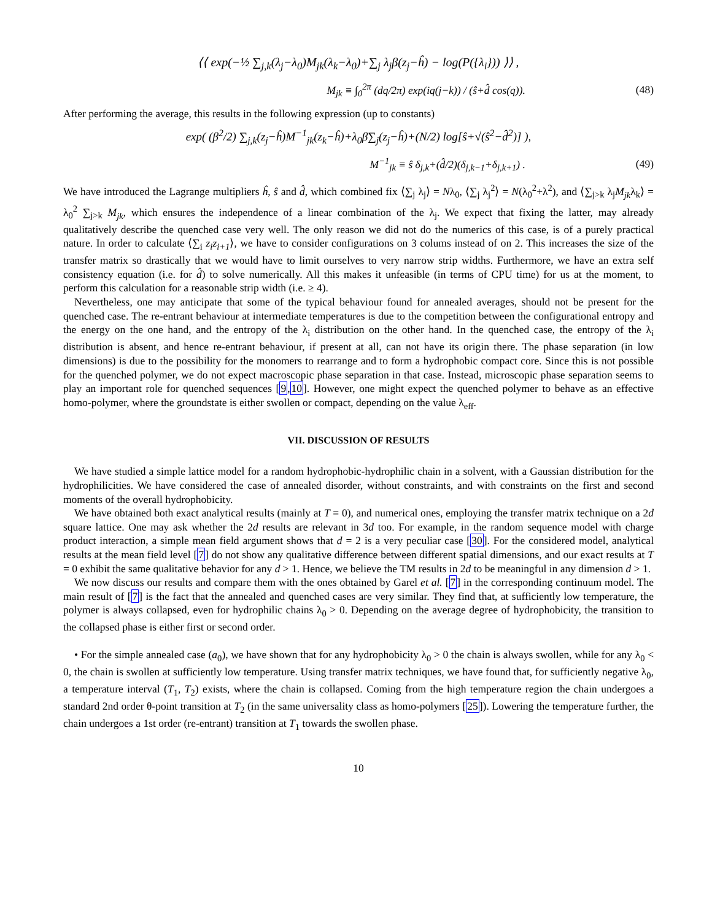⟨⟨ exp(−½ ∑<sub>j,k</sub>(λ<sub>j</sub>−λ<sub>0</sub>)M<sub>jk</sub>(λ<sub>k</sub>−λ<sub>0</sub>)+∑<sub>j</sub> λ<sub>j</sub>β(z<sub>j</sub>−ĥ) − log(P({λ<sub>i</sub>})) ⟩⟩ ,
M<sub>jk</sub> ≡ ∫<sub>0</sub><sup>2π</sup> (dq/2π) exp(iq(j−k)) / (ŝ+d̂ cos(q)).
(48)
After performing the average, this results in the following expression (up to constants)
exp( (β<sup>2</sup>/2) ∑<sub>j,k</sub>(z<sub>j</sub>−ĥ)M<sup>−1</sup><sub>jk</sub>(z<sub>k</sub>−ĥ)+λ<sub>0</sub>β∑<sub>j</sub>(z<sub>j</sub>−ĥ)+(N/2) log[ŝ+√(ŝ<sup>2</sup>−d̂<sup>2</sup>)] ),
M<sup>−1</sup><sub>jk</sub> ≡ ŝ δ<sub>j,k</sub>+(d̂/2)(δ<sub>j,k−1</sub>+δ<sub>j,k+1</sub>) .
(49)
We have introduced the Lagrange multipliers ĥ, ŝ and d̂, which combined fix ⟨∑<sub>j</sub> λ<sub>j</sub>⟩ = Nλ<sub>0</sub>, ⟨∑<sub>j</sub> λ<sub>j</sub><sup>2</sup>⟩ = N(λ<sub>0</sub><sup>2</sup>+λ<sup>2</sup>), and ⟨∑<sub>j>k</sub> λ<sub>j</sub>M<sub>jk</sub>λ<sub>k</sub>⟩ = λ<sub>0</sub><sup>2</sup> ∑<sub>j>k</sub> M<sub>jk</sub>, which ensures the independence of a linear combination of the λ<sub>j</sub>. We expect that fixing the latter, may already qualitatively describe the quenched case very well. The only reason we did not do the numerics of this case, is of a purely practical nature. In order to calculate ⟨∑<sub>i</sub> z<sub>i</sub>z<sub>i+1</sub>⟩, we have to consider configurations on 3 colums instead of on 2. This increases the size of the transfer matrix so drastically that we would have to limit ourselves to very narrow strip widths. Furthermore, we have an extra self consistency equation (i.e. for d̂) to solve numerically. All this makes it unfeasible (in terms of CPU time) for us at the moment, to perform this calculation for a reasonable strip width (i.e. ≥ 4).
Nevertheless, one may anticipate that some of the typical behaviour found for annealed averages, should not be present for the quenched case. The re-entrant behaviour at intermediate temperatures is due to the competition between the configurational entropy and the energy on the one hand, and the entropy of the λ<sub>i</sub> distribution on the other hand. In the quenched case, the entropy of the λ<sub>i</sub> distribution is absent, and hence re-entrant behaviour, if present at all, can not have its origin there. The phase separation (in low dimensions) is due to the possibility for the monomers to rearrange and to form a hydrophobic compact core. Since this is not possible for the quenched polymer, we do not expect macroscopic phase separation in that case. Instead, microscopic phase separation seems to play an important role for quenched sequences [9,10]. However, one might expect the quenched polymer to behave as an effective homo-polymer, where the groundstate is either swollen or compact, depending on the value λ<sub>eff</sub>.
VII. DISCUSSION OF RESULTS
We have studied a simple lattice model for a random hydrophobic-hydrophilic chain in a solvent, with a Gaussian distribution for the hydrophilicities. We have considered the case of annealed disorder, without constraints, and with constraints on the first and second moments of the overall hydrophobicity.
We have obtained both exact analytical results (mainly at T = 0), and numerical ones, employing the transfer matrix technique on a 2d square lattice. One may ask whether the 2d results are relevant in 3d too. For example, in the random sequence model with charge product interaction, a simple mean field argument shows that d = 2 is a very peculiar case [30]. For the considered model, analytical results at the mean field level [7] do not show any qualitative difference between different spatial dimensions, and our exact results at T = 0 exhibit the same qualitative behavior for any d > 1. Hence, we believe the TM results in 2d to be meaningful in any dimension d > 1.
We now discuss our results and compare them with the ones obtained by Garel et al. [7] in the corresponding continuum model. The main result of [7] is the fact that the annealed and quenched cases are very similar. They find that, at sufficiently low temperature, the polymer is always collapsed, even for hydrophilic chains λ<sub>0</sub> > 0. Depending on the average degree of hydrophobicity, the transition to the collapsed phase is either first or second order.
• For the simple annealed case (a<sub>0</sub>), we have shown that for any hydrophobicity λ<sub>0</sub> > 0 the chain is always swollen, while for any λ<sub>0</sub> < 0, the chain is swollen at sufficiently low temperature. Using transfer matrix techniques, we have found that, for sufficiently negative λ<sub>0</sub>, a temperature interval (T<sub>1</sub>, T<sub>2</sub>) exists, where the chain is collapsed. Coming from the high temperature region the chain undergoes a standard 2nd order θ-point transition at T<sub>2</sub> (in the same universality class as homo-polymers [25]). Lowering the temperature further, the chain undergoes a 1st order (re-entrant) transition at T<sub>1</sub> towards the swollen phase.
10